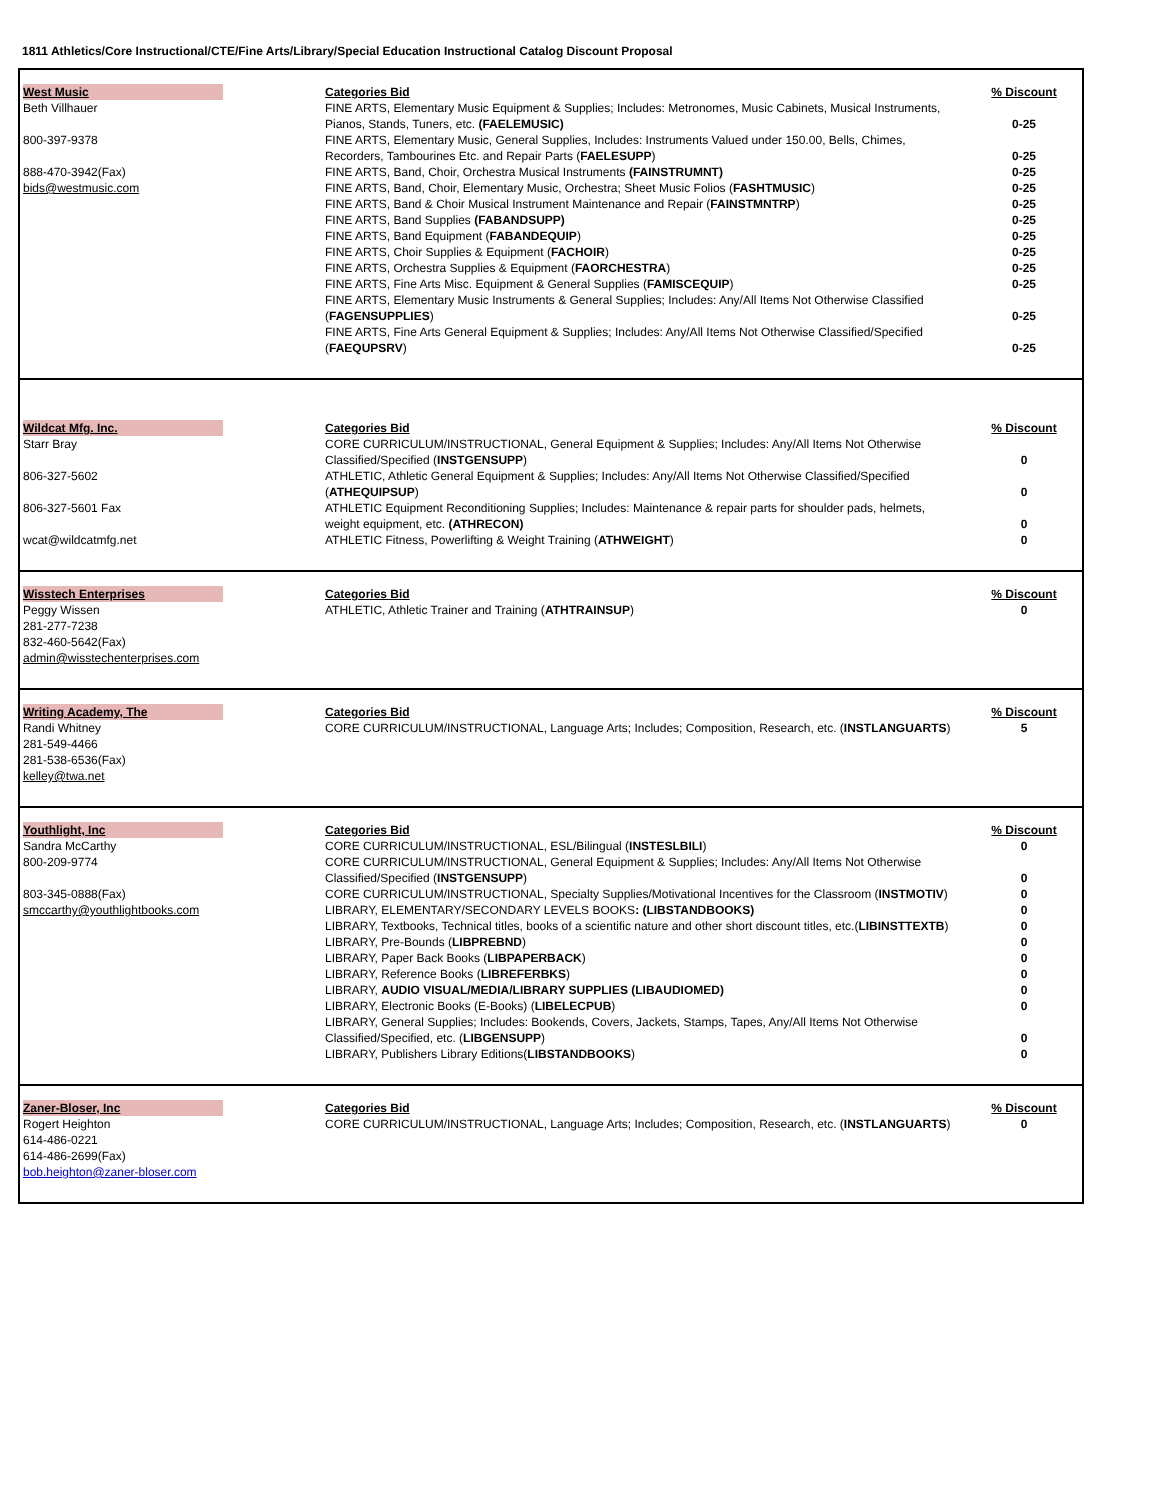1811 Athletics/Core Instructional/CTE/Fine Arts/Library/Special Education Instructional Catalog Discount Proposal
| West Music | Categories Bid | % Discount |
| Beth Villhauer | FINE ARTS, Elementary Music Equipment & Supplies; Includes: Metronomes, Music Cabinets, Musical Instruments, Pianos, Stands, Tuners, etc. (FAELEMUSIC) | 0-25 |
| 800-397-9378 | FINE ARTS, Elementary Music, General Supplies, Includes: Instruments Valued under 150.00, Bells, Chimes, Recorders, Tambourines Etc. and Repair Parts ( FAELESUPP ) | 0-25 |
| 888-470-3942(Fax) | FINE ARTS, Band, Choir, Orchestra Musical Instruments (FAINSTRUMNT) | 0-25 |
| bids@westmusic.com | FINE ARTS, Band, Choir, Elementary Music, Orchestra; Sheet Music Folios ( FASHTMUSIC ) | 0-25 |
| | FINE ARTS, Band & Choir Musical Instrument Maintenance and Repair ( FAINSTMNTRP ) | 0-25 |
| | FINE ARTS, Band Supplies (FABANDSUPP) | 0-25 |
| | FINE ARTS, Band Equipment ( FABANDEQUIP ) | 0-25 |
| | FINE ARTS, Choir Supplies & Equipment ( FACHOIR ) | 0-25 |
| | FINE ARTS, Orchestra Supplies & Equipment ( FAORCHESTRA ) | 0-25 |
| | FINE ARTS, Fine Arts Misc. Equipment & General Supplies ( FAMISCEQUIP ) | 0-25 |
| | FINE ARTS, Elementary Music Instruments & General Supplies; Includes: Any/All Items Not Otherwise Classified ( FAGENSUPPLIES ) | 0-25 |
| | FINE ARTS, Fine Arts General Equipment & Supplies; Includes: Any/All Items Not Otherwise Classified/Specified ( FAEQUPSRV ) | 0-25 |
| Wildcat Mfg. Inc. | Categories Bid | % Discount |
| Starr Bray | CORE CURRICULUM/INSTRUCTIONAL, General Equipment & Supplies; Includes: Any/All Items Not Otherwise Classified/Specified ( INSTGENSUPP ) | 0 |
| 806-327-5602 | ATHLETIC, Athletic General Equipment & Supplies; Includes: Any/All Items Not Otherwise Classified/Specified ( ATHEQUIPSUP ) | 0 |
| 806-327-5601 Fax | ATHLETIC Equipment Reconditioning Supplies; Includes: Maintenance & repair parts for shoulder pads, helmets, weight equipment, etc. (ATHRECON) | 0 |
| wcat@wildcatmfg.net | ATHLETIC Fitness, Powerlifting & Weight Training ( ATHWEIGHT ) | 0 |
| Wisstech Enterprises | Categories Bid | % Discount |
| Peggy Wissen 281-277-7238 832-460-5642(Fax) admin@wisstechenterprises.com | ATHLETIC, Athletic Trainer and Training ( ATHTRAINSUP ) | 0 |
| Writing Academy, The | Categories Bid | % Discount |
| Randi Whitney | CORE CURRICULUM/INSTRUCTIONAL, Language Arts; Includes; Composition, Research, etc. ( INSTLANGUARTS ) | 5 |
| 281-549-4466 281-538-6536(Fax) kelley@twa.net | | |
| Youthlight, Inc | Categories Bid | % Discount |
| Sandra McCarthy | CORE CURRICULUM/INSTRUCTIONAL, ESL/Bilingual ( INSTESLBILI ) | 0 |
| 800-209-9774 | CORE CURRICULUM/INSTRUCTIONAL, General Equipment & Supplies; Includes: Any/All Items Not Otherwise Classified/Specified ( INSTGENSUPP ) | 0 |
| 803-345-0888(Fax) | CORE CURRICULUM/INSTRUCTIONAL, Specialty Supplies/Motivational Incentives for the Classroom ( INSTMOTIV ) | 0 |
| smccarthy@youthlightbooks.com | LIBRARY, ELEMENTARY/SECONDARY LEVELS BOOKS : (LIBSTANDBOOKS) | 0 |
| | LIBRARY, Textbooks, Technical titles, books of a scientific nature and other short discount titles, etc.( LIBINSTTEXTB ) | 0 |
| | LIBRARY, Pre-Bounds ( LIBPREBND ) | 0 |
| | LIBRARY, Paper Back Books ( LIBPAPERBACK ) | 0 |
| | LIBRARY, Reference Books ( LIBREFERBKS ) | 0 |
| | LIBRARY, AUDIO VISUAL/MEDIA/LIBRARY SUPPLIES (LIBAUDIOMED) | 0 |
| | LIBRARY, Electronic Books (E-Books) ( LIBELECPUB ) | 0 |
| | LIBRARY, General Supplies; Includes: Bookends, Covers, Jackets, Stamps, Tapes, Any/All Items Not Otherwise Classified/Specified, etc. ( LIBGENSUPP ) | 0 |
| | LIBRARY, Publishers Library Editions( LIBSTANDBOOKS ) | 0 |
| Zaner-Bloser, Inc | Categories Bid | % Discount |
| Rogert Heighton | CORE CURRICULUM/INSTRUCTIONAL, Language Arts; Includes; Composition, Research, etc. ( INSTLANGUARTS ) | 0 |
| 614-486-0221 614-486-2699(Fax) bob.heighton@zaner-bloser.com | | |